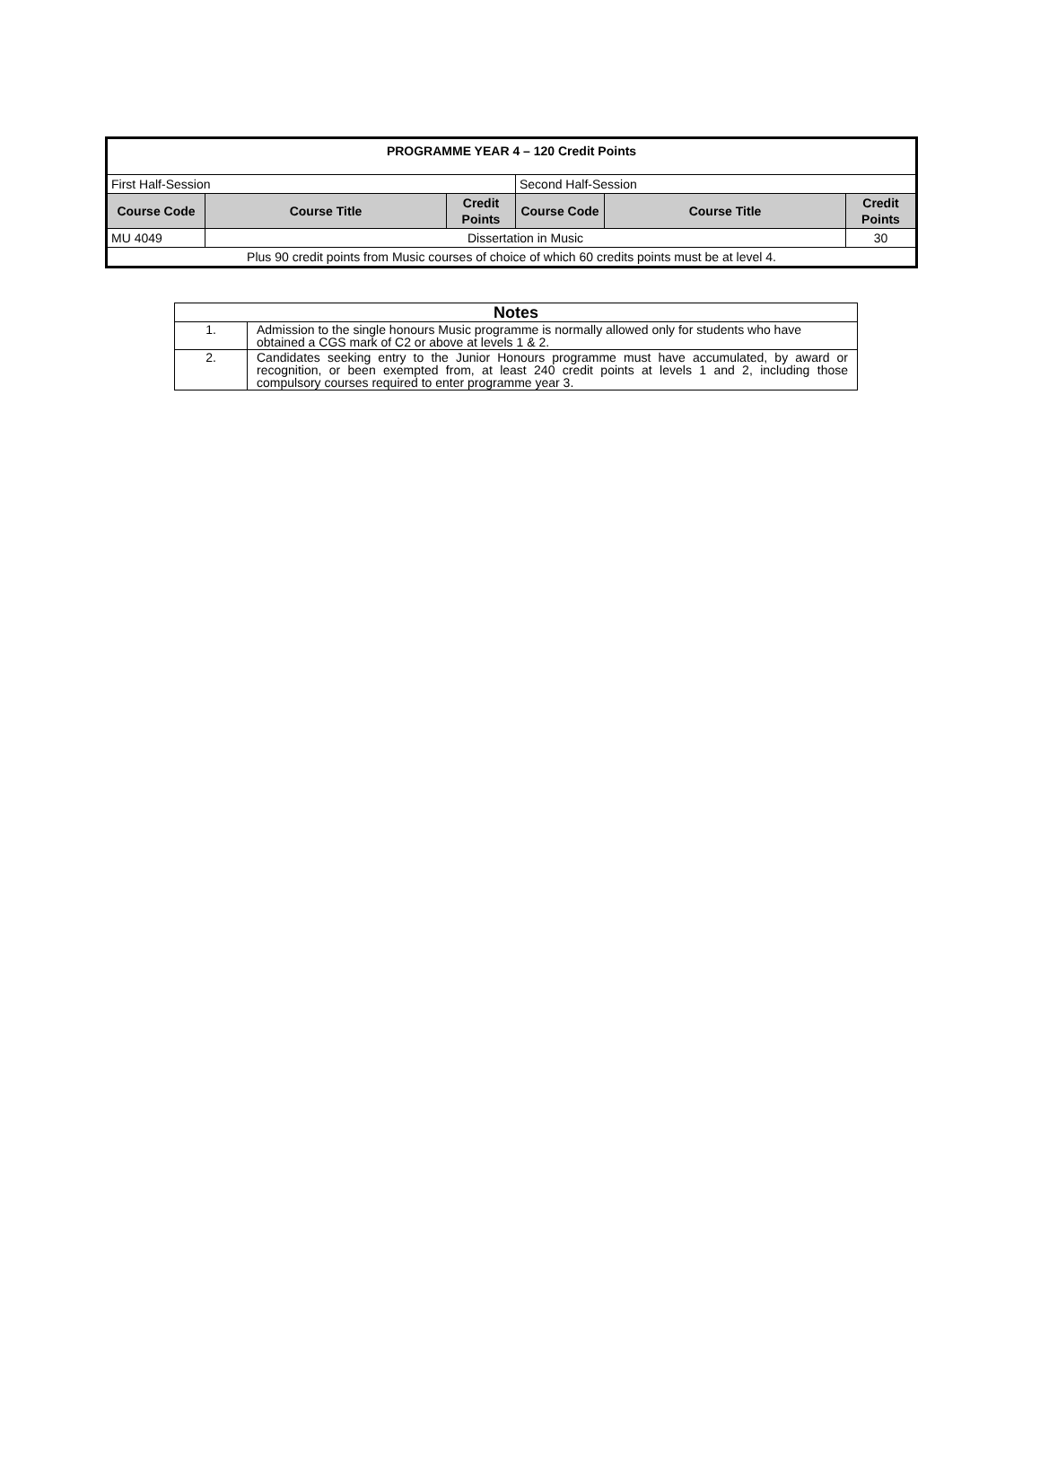| PROGRAMME YEAR 4 – 120 Credit Points | | | | | |
| First Half-Session | | | Second Half-Session | | |
| Course Code | Course Title | Credit Points | Course Code | Course Title | Credit Points |
| MU 4049 | Dissertation in Music | | | | 30 |
| Plus 90 credit points from Music courses of choice of which 60 credits points must be at level 4. | | | | | |
| Notes | |
| 1. | Admission to the single honours Music programme is normally allowed only for students who have obtained a CGS mark of C2 or above at levels 1 & 2. |
| 2. | Candidates seeking entry to the Junior Honours programme must have accumulated, by award or recognition, or been exempted from, at least 240 credit points at levels 1 and 2, including those compulsory courses required to enter programme year 3. |